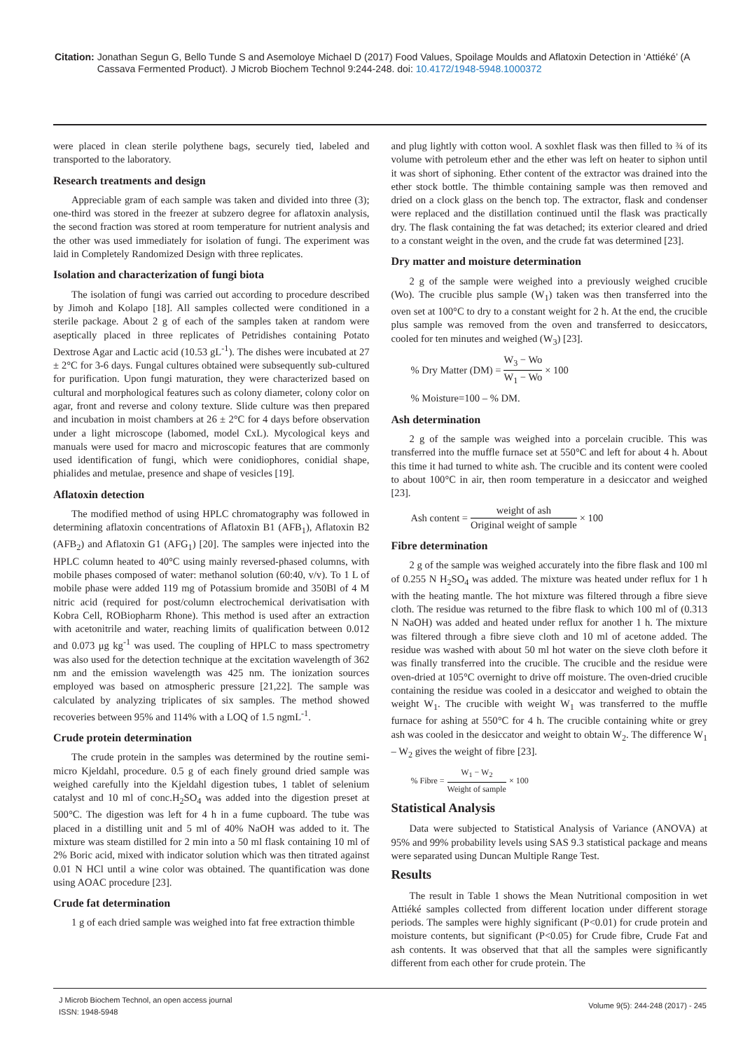Citation: Jonathan Segun G, Bello Tunde S and Asemoloye Michael D (2017) Food Values, Spoilage Moulds and Aflatoxin Detection in ‘Attiéké’ (A Cassava Fermented Product). J Microb Biochem Technol 9:244-248. doi: 10.4172/1948-5948.1000372
were placed in clean sterile polythene bags, securely tied, labeled and transported to the laboratory.
Research treatments and design
Appreciable gram of each sample was taken and divided into three (3); one-third was stored in the freezer at subzero degree for aflatoxin analysis, the second fraction was stored at room temperature for nutrient analysis and the other was used immediately for isolation of fungi. The experiment was laid in Completely Randomized Design with three replicates.
Isolation and characterization of fungi biota
The isolation of fungi was carried out according to procedure described by Jimoh and Kolapo [18]. All samples collected were conditioned in a sterile package. About 2 g of each of the samples taken at random were aseptically placed in three replicates of Petridishes containing Potato Dextrose Agar and Lactic acid (10.53 gL<sup>-1</sup>). The dishes were incubated at 27 ± 2°C for 3-6 days. Fungal cultures obtained were subsequently sub-cultured for purification. Upon fungi maturation, they were characterized based on cultural and morphological features such as colony diameter, colony color on agar, front and reverse and colony texture. Slide culture was then prepared and incubation in moist chambers at 26 ± 2°C for 4 days before observation under a light microscope (labomed, model CxL). Mycological keys and manuals were used for macro and microscopic features that are commonly used identification of fungi, which were conidiophores, conidial shape, phialides and metulae, presence and shape of vesicles [19].
Aflatoxin detection
The modified method of using HPLC chromatography was followed in determining aflatoxin concentrations of Aflatoxin B1 (AFB<sub>1</sub>), Aflatoxin B2 (AFB<sub>2</sub>) and Aflatoxin G1 (AFG<sub>1</sub>) [20]. The samples were injected into the HPLC column heated to 40°C using mainly reversed-phased columns, with mobile phases composed of water: methanol solution (60:40, v/v). To 1 L of mobile phase were added 119 mg of Potassium bromide and 350Bl of 4 M nitric acid (required for post/column electrochemical derivatisation with Kobra Cell, ROBiopharm Rhone). This method is used after an extraction with acetonitrile and water, reaching limits of qualification between 0.012 and 0.073 μg kg<sup>-1</sup> was used. The coupling of HPLC to mass spectrometry was also used for the detection technique at the excitation wavelength of 362 nm and the emission wavelength was 425 nm. The ionization sources employed was based on atmospheric pressure [21,22]. The sample was calculated by analyzing triplicates of six samples. The method showed recoveries between 95% and 114% with a LOQ of 1.5 ngmL<sup>-1</sup>.
Crude protein determination
The crude protein in the samples was determined by the routine semi-micro Kjeldahl, procedure. 0.5 g of each finely ground dried sample was weighed carefully into the Kjeldahl digestion tubes, 1 tablet of selenium catalyst and 10 ml of conc.H<sub>2</sub>SO<sub>4</sub> was added into the digestion preset at 500°C. The digestion was left for 4 h in a fume cupboard. The tube was placed in a distilling unit and 5 ml of 40% NaOH was added to it. The mixture was steam distilled for 2 min into a 50 ml flask containing 10 ml of 2% Boric acid, mixed with indicator solution which was then titrated against 0.01 N HCl until a wine color was obtained. The quantification was done using AOAC procedure [23].
Crude fat determination
1 g of each dried sample was weighed into fat free extraction thimble
and plug lightly with cotton wool. A soxhlet flask was then filled to ¾ of its volume with petroleum ether and the ether was left on heater to siphon until it was short of siphoning. Ether content of the extractor was drained into the ether stock bottle. The thimble containing sample was then removed and dried on a clock glass on the bench top. The extractor, flask and condenser were replaced and the distillation continued until the flask was practically dry. The flask containing the fat was detached; its exterior cleared and dried to a constant weight in the oven, and the crude fat was determined [23].
Dry matter and moisture determination
2 g of the sample were weighed into a previously weighed crucible (Wo). The crucible plus sample (W<sub>1</sub>) taken was then transferred into the oven set at 100°C to dry to a constant weight for 2 h. At the end, the crucible plus sample was removed from the oven and transferred to desiccators, cooled for ten minutes and weighed (W<sub>3</sub>) [23].
% Dry Matter (DM) = W<sub>3</sub> − Wo W<sub>1</sub> − Wo × 100
% Moisture=100 – % DM.
Ash determination
2 g of the sample was weighed into a porcelain crucible. This was transferred into the muffle furnace set at 550°C and left for about 4 h. About this time it had turned to white ash. The crucible and its content were cooled to about 100°C in air, then room temperature in a desiccator and weighed [23].
Ash content = weight of ash Original weight of sample × 100
Fibre determination
2 g of the sample was weighed accurately into the fibre flask and 100 ml of 0.255 N H<sub>2</sub>SO<sub>4</sub> was added. The mixture was heated under reflux for 1 h with the heating mantle. The hot mixture was filtered through a fibre sieve cloth. The residue was returned to the fibre flask to which 100 ml of (0.313 N NaOH) was added and heated under reflux for another 1 h. The mixture was filtered through a fibre sieve cloth and 10 ml of acetone added. The residue was washed with about 50 ml hot water on the sieve cloth before it was finally transferred into the crucible. The crucible and the residue were oven-dried at 105°C overnight to drive off moisture. The oven-dried crucible containing the residue was cooled in a desiccator and weighed to obtain the weight W<sub>1</sub>. The crucible with weight W<sub>1</sub> was transferred to the muffle furnace for ashing at 550°C for 4 h. The crucible containing white or grey ash was cooled in the desiccator and weight to obtain W<sub>2</sub>. The difference W<sub>1</sub> – W<sub>2</sub> gives the weight of fibre [23].
% Fibre = W<sub>1</sub> − W<sub>2</sub> Weight of sample × 100
Statistical Analysis
Data were subjected to Statistical Analysis of Variance (ANOVA) at 95% and 99% probability levels using SAS 9.3 statistical package and means were separated using Duncan Multiple Range Test.
Results
The result in Table 1 shows the Mean Nutritional composition in wet Attiéké samples collected from different location under different storage periods. The samples were highly significant (P<0.01) for crude protein and moisture contents, but significant (P<0.05) for Crude fibre, Crude Fat and ash contents. It was observed that that all the samples were significantly different from each other for crude protein. The
J Microb Biochem Technol, an open access journal
ISSN: 1948-5948
Volume 9(5): 244-248 (2017) - 245